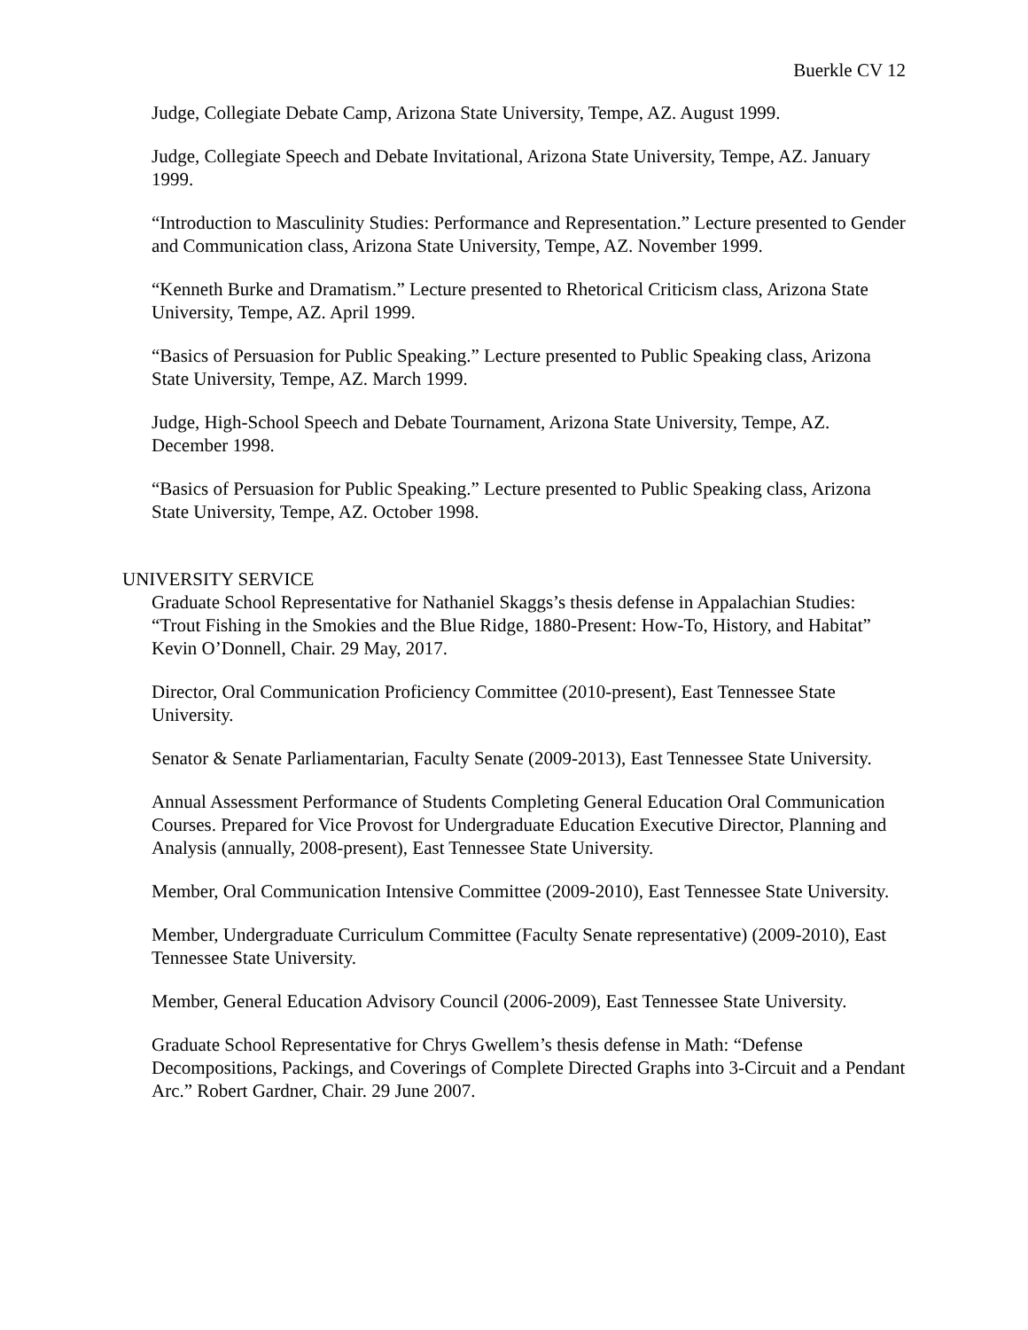Buerkle CV 12
Judge, Collegiate Debate Camp, Arizona State University, Tempe, AZ. August 1999.
Judge, Collegiate Speech and Debate Invitational, Arizona State University, Tempe, AZ. January 1999.
“Introduction to Masculinity Studies: Performance and Representation.” Lecture presented to Gender and Communication class, Arizona State University, Tempe, AZ. November 1999.
“Kenneth Burke and Dramatism.” Lecture presented to Rhetorical Criticism class, Arizona State University, Tempe, AZ. April 1999.
“Basics of Persuasion for Public Speaking.” Lecture presented to Public Speaking class, Arizona State University, Tempe, AZ. March 1999.
Judge, High-School Speech and Debate Tournament, Arizona State University, Tempe, AZ. December 1998.
“Basics of Persuasion for Public Speaking.” Lecture presented to Public Speaking class, Arizona State University, Tempe, AZ. October 1998.
UNIVERSITY SERVICE
Graduate School Representative for Nathaniel Skaggs’s thesis defense in Appalachian Studies: “Trout Fishing in the Smokies and the Blue Ridge, 1880-Present: How-To, History, and Habitat” Kevin O’Donnell, Chair. 29 May, 2017.
Director, Oral Communication Proficiency Committee (2010-present), East Tennessee State University.
Senator & Senate Parliamentarian, Faculty Senate (2009-2013), East Tennessee State University.
Annual Assessment Performance of Students Completing General Education Oral Communication Courses. Prepared for Vice Provost for Undergraduate Education Executive Director, Planning and Analysis (annually, 2008-present), East Tennessee State University.
Member, Oral Communication Intensive Committee (2009-2010), East Tennessee State University.
Member, Undergraduate Curriculum Committee (Faculty Senate representative) (2009-2010), East Tennessee State University.
Member, General Education Advisory Council (2006-2009), East Tennessee State University.
Graduate School Representative for Chrys Gwellem’s thesis defense in Math: “Defense Decompositions, Packings, and Coverings of Complete Directed Graphs into 3-Circuit and a Pendant Arc.” Robert Gardner, Chair. 29 June 2007.